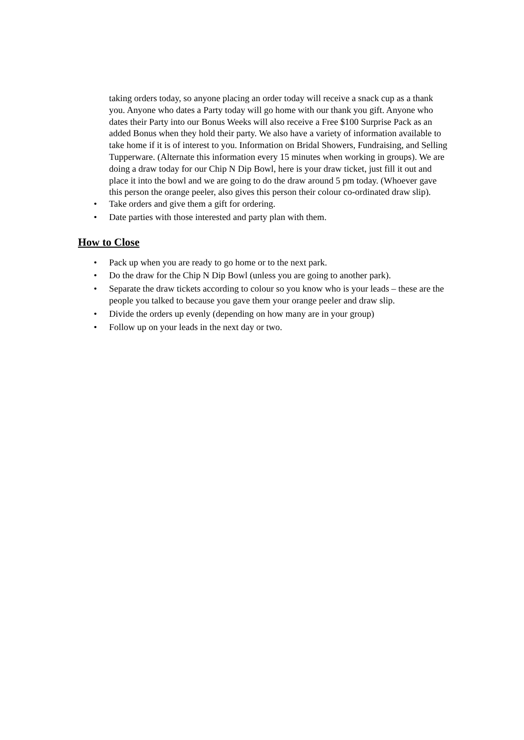taking orders today, so anyone placing an order today will receive a snack cup as a thank you. Anyone who dates a Party today will go home with our thank you gift. Anyone who dates their Party into our Bonus Weeks will also receive a Free $100 Surprise Pack as an added Bonus when they hold their party. We also have a variety of information available to take home if it is of interest to you. Information on Bridal Showers, Fundraising, and Selling Tupperware. (Alternate this information every 15 minutes when working in groups). We are doing a draw today for our Chip N Dip Bowl, here is your draw ticket, just fill it out and place it into the bowl and we are going to do the draw around 5 pm today. (Whoever gave this person the orange peeler, also gives this person their colour co-ordinated draw slip).
• Take orders and give them a gift for ordering.
• Date parties with those interested and party plan with them.
How to Close
• Pack up when you are ready to go home or to the next park.
• Do the draw for the Chip N Dip Bowl (unless you are going to another park).
• Separate the draw tickets according to colour so you know who is your leads – these are the people you talked to because you gave them your orange peeler and draw slip.
• Divide the orders up evenly (depending on how many are in your group)
• Follow up on your leads in the next day or two.